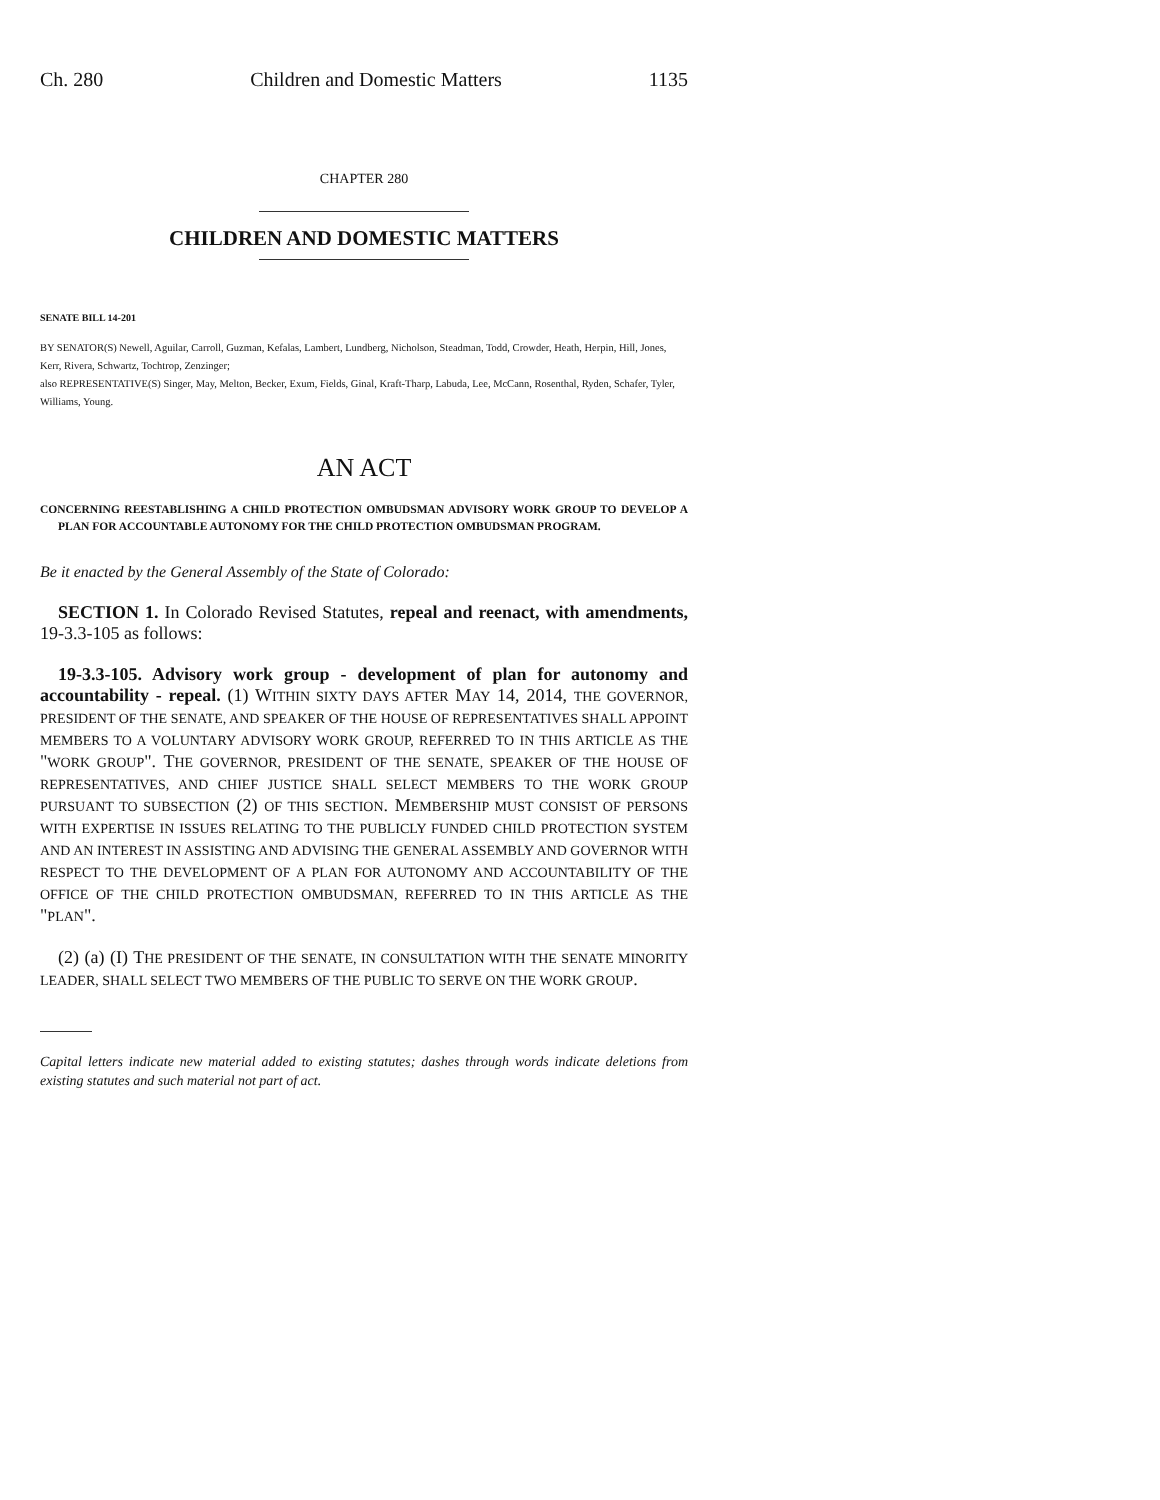Ch. 280 Children and Domestic Matters 1135
CHAPTER 280
CHILDREN AND DOMESTIC MATTERS
SENATE BILL 14-201
BY SENATOR(S) Newell, Aguilar, Carroll, Guzman, Kefalas, Lambert, Lundberg, Nicholson, Steadman, Todd, Crowder, Heath, Herpin, Hill, Jones, Kerr, Rivera, Schwartz, Tochtrop, Zenzinger;
also REPRESENTATIVE(S) Singer, May, Melton, Becker, Exum, Fields, Ginal, Kraft-Tharp, Labuda, Lee, McCann, Rosenthal, Ryden, Schafer, Tyler, Williams, Young.
AN ACT
CONCERNING REESTABLISHING A CHILD PROTECTION OMBUDSMAN ADVISORY WORK GROUP TO DEVELOP A PLAN FOR ACCOUNTABLE AUTONOMY FOR THE CHILD PROTECTION OMBUDSMAN PROGRAM.
Be it enacted by the General Assembly of the State of Colorado:
SECTION 1. In Colorado Revised Statutes, repeal and reenact, with amendments, 19-3.3-105 as follows:
19-3.3-105. Advisory work group - development of plan for autonomy and accountability - repeal. (1) WITHIN SIXTY DAYS AFTER MAY 14, 2014, THE GOVERNOR, PRESIDENT OF THE SENATE, AND SPEAKER OF THE HOUSE OF REPRESENTATIVES SHALL APPOINT MEMBERS TO A VOLUNTARY ADVISORY WORK GROUP, REFERRED TO IN THIS ARTICLE AS THE "WORK GROUP". THE GOVERNOR, PRESIDENT OF THE SENATE, SPEAKER OF THE HOUSE OF REPRESENTATIVES, AND CHIEF JUSTICE SHALL SELECT MEMBERS TO THE WORK GROUP PURSUANT TO SUBSECTION (2) OF THIS SECTION. MEMBERSHIP MUST CONSIST OF PERSONS WITH EXPERTISE IN ISSUES RELATING TO THE PUBLICLY FUNDED CHILD PROTECTION SYSTEM AND AN INTEREST IN ASSISTING AND ADVISING THE GENERAL ASSEMBLY AND GOVERNOR WITH RESPECT TO THE DEVELOPMENT OF A PLAN FOR AUTONOMY AND ACCOUNTABILITY OF THE OFFICE OF THE CHILD PROTECTION OMBUDSMAN, REFERRED TO IN THIS ARTICLE AS THE "PLAN".
(2) (a) (I) THE PRESIDENT OF THE SENATE, IN CONSULTATION WITH THE SENATE MINORITY LEADER, SHALL SELECT TWO MEMBERS OF THE PUBLIC TO SERVE ON THE WORK GROUP.
Capital letters indicate new material added to existing statutes; dashes through words indicate deletions from existing statutes and such material not part of act.